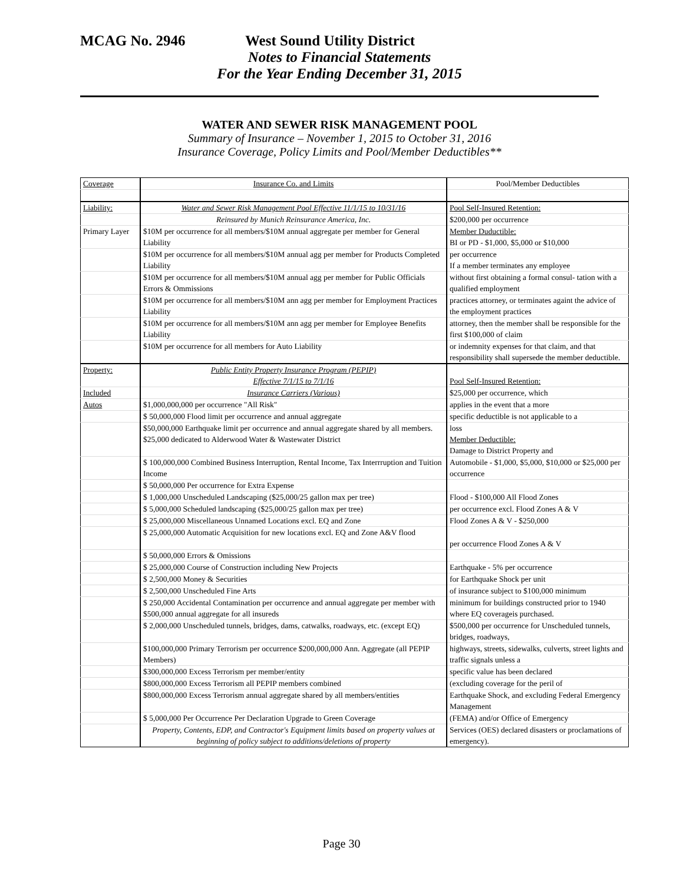MCAG No. 2946 West Sound Utility District
Notes to Financial Statements
For the Year Ending December 31, 2015
WATER AND SEWER RISK MANAGEMENT POOL
Summary of Insurance – November 1, 2015 to October 31, 2016
Insurance Coverage, Policy Limits and Pool/Member Deductibles**
| Coverage | Insurance Co. and Limits | Pool/Member Deductibles |
| Liability: | Water and Sewer Risk Management Pool Effective 11/1/15 to 10/31/16 | Pool Self-Insured Retention: |
| | Reinsured by Munich Reinsurance America, Inc. | $200,000 per occurrence |
| Primary Layer | $10M per occurrence for all members/$10M annual aggregate per member for General Liability | Member Duductible: BI or PD - $1,000, $5,000 or $10,000 |
| | $10M per occurrence for all members/$10M annual agg per member for Products Completed Liability | per occurrence If a member terminates any employee |
| | $10M per occurrence for all members/$10M annual agg per member for Public Officials Errors & Ommissions | without first obtaining a formal consul- tation with a qualified employment |
| | $10M per occurrence for all members/$10M ann agg per member for Employment Practices Liability | practices attorney, or terminates againt the advice of the employment practices |
| | $10M per occurrence for all members/$10M ann agg per member for Employee Benefits Liability | attorney, then the member shall be responsible for the first $100,000 of claim |
| | $10M per occurrence for all members for Auto Liability | or indemnity expenses for that claim, and that responsibility shall supersede the member deductible. |
| Property: | Public Entity Property Insurance Program (PEPIP) Effective 7/1/15 to 7/1/16 | Pool Self-Insured Retention: |
| Included | Insurance Carriers (Various) | $25,000 per occurrence, which |
| Autos | $1,000,000,000 per occurrence "All Risk" | applies in the event that a more |
| | $ 50,000,000 Flood limit per occurrence and annual aggregate | specific deductible is not applicable to a |
| | $50,000,000 Earthquake limit per occurrence and annual aggregate shared by all members. $25,000 dedicated to Alderwood Water & Wastewater District | loss Member Deductible: Damage to District Property and |
| | $ 100,000,000 Combined Business Interruption, Rental Income, Tax Interrruption and Tuition Income | Automobile - $1,000, $5,000, $10,000 or $25,000 per occurrence |
| | $ 50,000,000 Per occurrence for Extra Expense | |
| | $ 1,000,000 Unscheduled Landscaping ($25,000/25 gallon max per tree) | Flood - $100,000 All Flood Zones |
| | $ 5,000,000 Scheduled landscaping ($25,000/25 gallon max per tree) | per occurrence excl. Flood Zones A & V |
| | $ 25,000,000 Miscellaneous Unnamed Locations excl. EQ and Zone | Flood Zones A & V - $250,000 |
| | $ 25,000,000 Automatic Acquisition for new locations excl. EQ and Zone A&V flood | per occurrence Flood Zones A & V |
| | $ 50,000,000 Errors & Omissions | |
| | $ 25,000,000 Course of Construction including New Projects | Earthquake - 5% per occurrence |
| | $ 2,500,000 Money & Securities | for Earthquake Shock per unit |
| | $ 2,500,000 Unscheduled Fine Arts | of insurance subject to $100,000 minimum |
| | $ 250,000 Accidental Contamination per occurrence and annual aggregate per member with $500,000 annual aggregate for all insureds | minimum for buildings constructed prior to 1940 where EQ coverageis purchased. |
| | $ 2,000,000 Unscheduled tunnels, bridges, dams, catwalks, roadways, etc. (except EQ) | $500,000 per occurrence for Unscheduled tunnels, bridges, roadways, |
| | $100,000,000 Primary Terrorism per occurrence $200,000,000 Ann. Aggregate (all PEPIP Members) | highways, streets, sidewalks, culverts, street lights and traffic signals unless a |
| | $300,000,000 Excess Terrorism per member/entity | specific value has been declared |
| | $800,000,000 Excess Terrorism all PEPIP members combined | (excluding coverage for the peril of |
| | $800,000,000 Excess Terrorism annual aggregate shared by all members/entities | Earthquake Shock, and excluding Federal Emergency Management |
| | $ 5,000,000 Per Occurrence Per Declaration Upgrade to Green Coverage | (FEMA) and/or Office of Emergency |
| | Property, Contents, EDP, and Contractor's Equipment limits based on property values at beginning of policy subject to additions/deletions of property | Services (OES) declared disasters or proclamations of emergency). |
Page 30